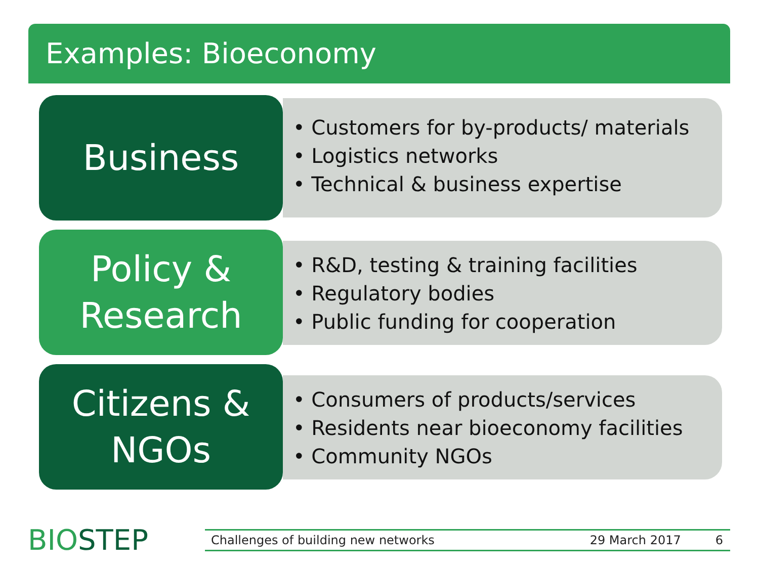Examples: Bioeconomy
Business
• Customers for by-products/ materials
• Logistics networks
• Technical & business expertise
Policy &
Research
• R&D, testing & training facilities
• Regulatory bodies
• Public funding for cooperation
Citizens &
NGOs
• Consumers of products/services
• Residents near bioeconomy facilities
• Community NGOs
BIOSTEP Challenges of building new networks 29 March 2017 6